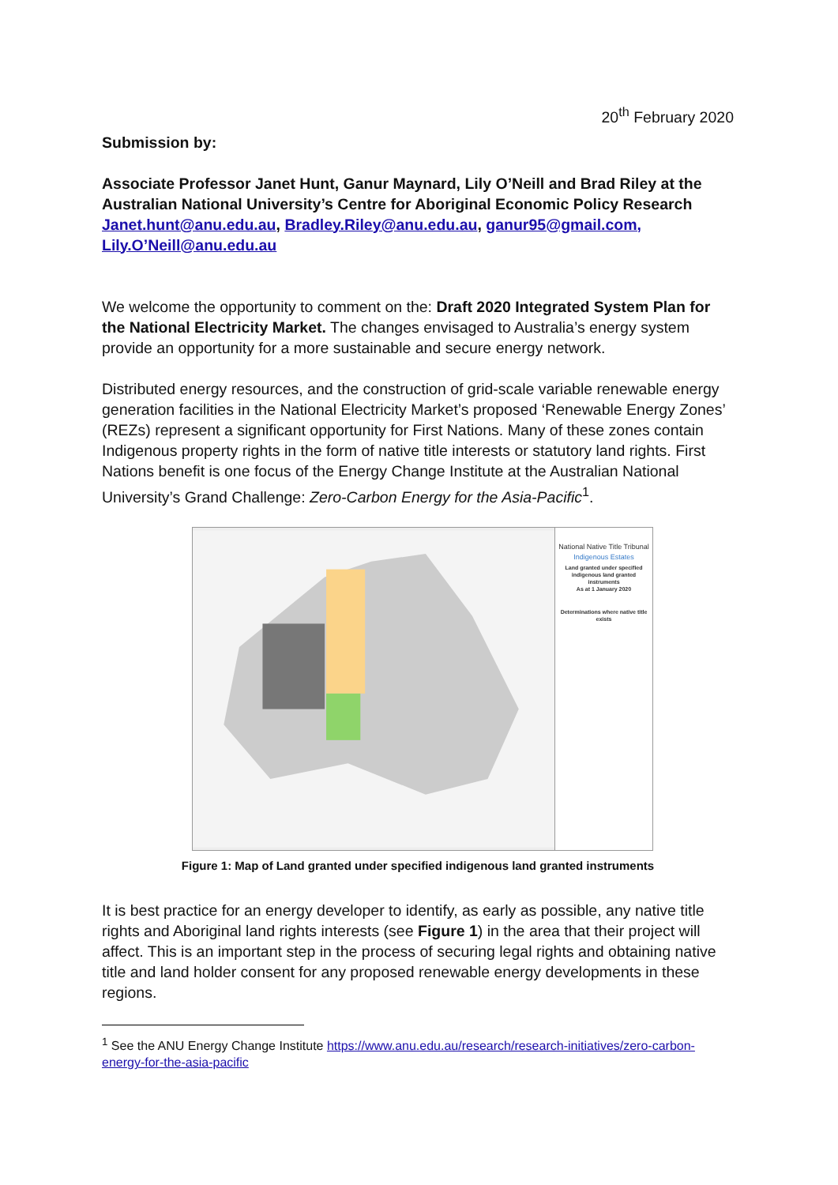20<sup>th</sup> February 2020
Submission by:
Associate Professor Janet Hunt, Ganur Maynard, Lily O’Neill and Brad Riley at the Australian National University’s Centre for Aboriginal Economic Policy Research Janet.hunt@anu.edu.au, Bradley.Riley@anu.edu.au, ganur95@gmail.com, Lily.O’Neill@anu.edu.au
We welcome the opportunity to comment on the: Draft 2020 Integrated System Plan for the National Electricity Market. The changes envisaged to Australia’s energy system provide an opportunity for a more sustainable and secure energy network.
Distributed energy resources, and the construction of grid-scale variable renewable energy generation facilities in the National Electricity Market’s proposed ‘Renewable Energy Zones’ (REZs) represent a significant opportunity for First Nations. Many of these zones contain Indigenous property rights in the form of native title interests or statutory land rights. First Nations benefit is one focus of the Energy Change Institute at the Australian National University’s Grand Challenge: Zero-Carbon Energy for the Asia-Pacific<sup>1</sup>.
National Native Title Tribunal
Indigenous Estates
Land granted under specified indigenous land granted instruments
As at 1 January 2020
Determinations where native title exists
Figure 1: Map of Land granted under specified indigenous land granted instruments
It is best practice for an energy developer to identify, as early as possible, any native title rights and Aboriginal land rights interests (see Figure 1) in the area that their project will affect. This is an important step in the process of securing legal rights and obtaining native title and land holder consent for any proposed renewable energy developments in these regions.
<sup>1</sup> See the ANU Energy Change Institute https://www.anu.edu.au/research/research-initiatives/zero-carbon-energy-for-the-asia-pacific